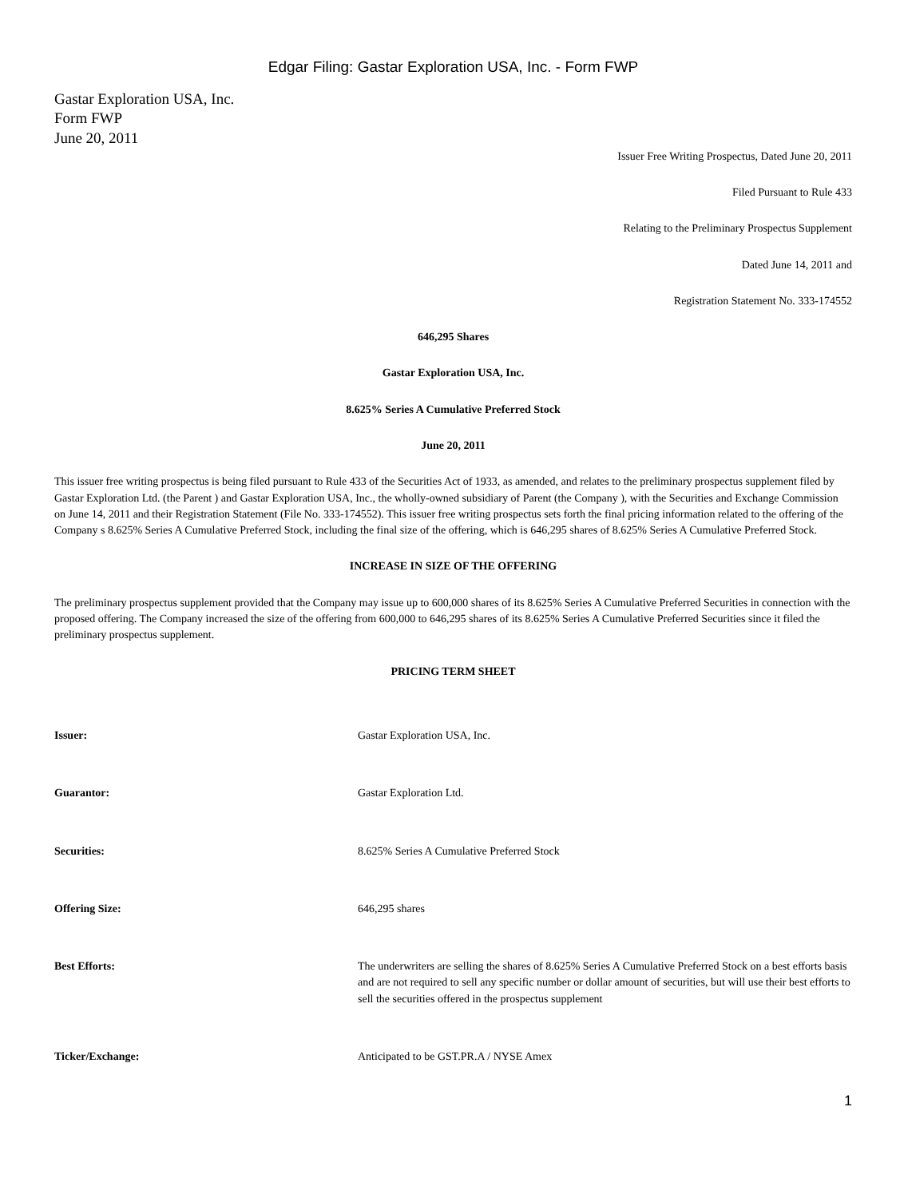Edgar Filing: Gastar Exploration USA, Inc. - Form FWP
Gastar Exploration USA, Inc.
Form FWP
June 20, 2011
Issuer Free Writing Prospectus, Dated June 20, 2011
Filed Pursuant to Rule 433
Relating to the Preliminary Prospectus Supplement
Dated June 14, 2011 and
Registration Statement No. 333-174552
646,295 Shares
Gastar Exploration USA, Inc.
8.625% Series A Cumulative Preferred Stock
June 20, 2011
This issuer free writing prospectus is being filed pursuant to Rule 433 of the Securities Act of 1933, as amended, and relates to the preliminary prospectus supplement filed by Gastar Exploration Ltd. (the Parent ) and Gastar Exploration USA, Inc., the wholly-owned subsidiary of Parent (the Company ), with the Securities and Exchange Commission on June 14, 2011 and their Registration Statement (File No. 333-174552). This issuer free writing prospectus sets forth the final pricing information related to the offering of the Company s 8.625% Series A Cumulative Preferred Stock, including the final size of the offering, which is 646,295 shares of 8.625% Series A Cumulative Preferred Stock.
INCREASE IN SIZE OF THE OFFERING
The preliminary prospectus supplement provided that the Company may issue up to 600,000 shares of its 8.625% Series A Cumulative Preferred Securities in connection with the proposed offering. The Company increased the size of the offering from 600,000 to 646,295 shares of its 8.625% Series A Cumulative Preferred Securities since it filed the preliminary prospectus supplement.
PRICING TERM SHEET
| Issuer: | Gastar Exploration USA, Inc. |
| Guarantor: | Gastar Exploration Ltd. |
| Securities: | 8.625% Series A Cumulative Preferred Stock |
| Offering Size: | 646,295 shares |
| Best Efforts: | The underwriters are selling the shares of 8.625% Series A Cumulative Preferred Stock on a best efforts basis and are not required to sell any specific number or dollar amount of securities, but will use their best efforts to sell the securities offered in the prospectus supplement |
| Ticker/Exchange: | Anticipated to be GST.PR.A / NYSE Amex |
1